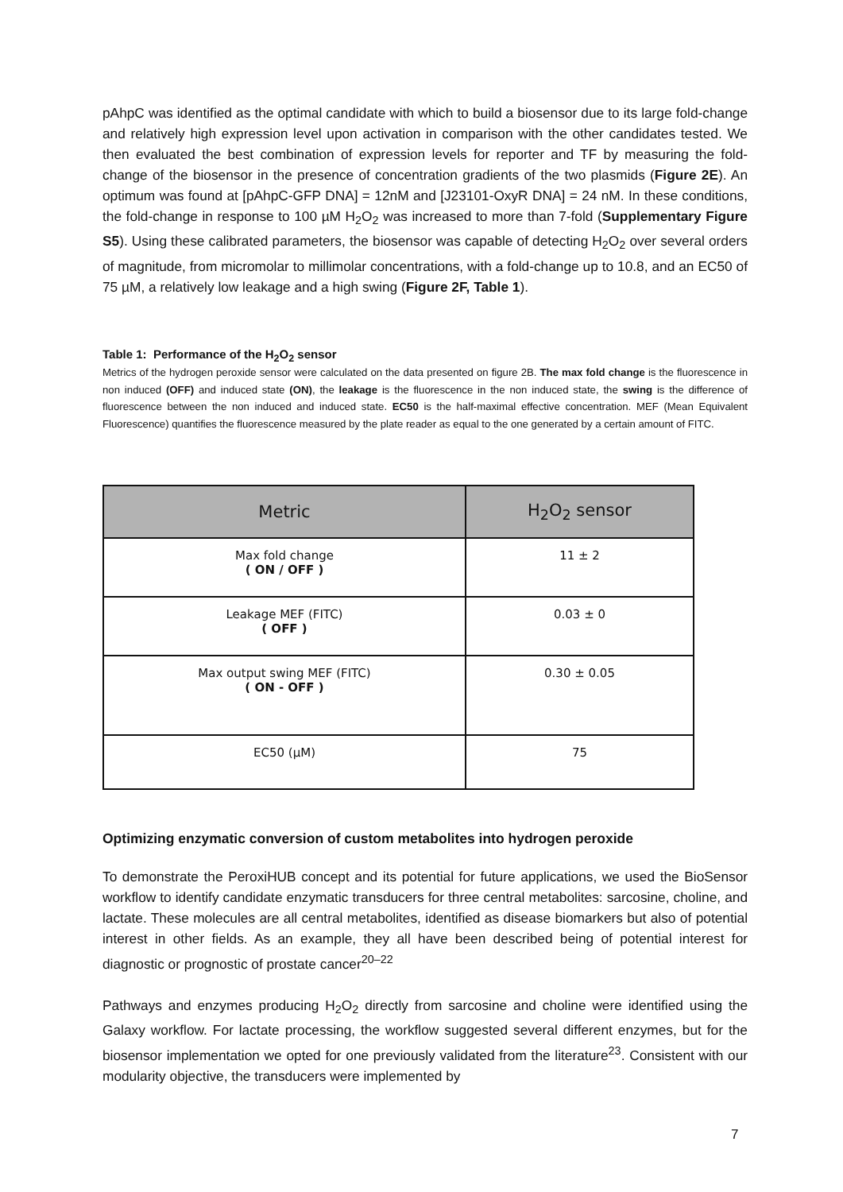pAhpC was identified as the optimal candidate with which to build a biosensor due to its large fold-change and relatively high expression level upon activation in comparison with the other candidates tested. We then evaluated the best combination of expression levels for reporter and TF by measuring the fold-change of the biosensor in the presence of concentration gradients of the two plasmids (Figure 2E). An optimum was found at [pAhpC-GFP DNA] = 12nM and [J23101-OxyR DNA] = 24 nM. In these conditions, the fold-change in response to 100 µM H<sub>2</sub>O<sub>2</sub> was increased to more than 7-fold (Supplementary Figure S5). Using these calibrated parameters, the biosensor was capable of detecting H<sub>2</sub>O<sub>2</sub> over several orders of magnitude, from micromolar to millimolar concentrations, with a fold-change up to 10.8, and an EC50 of 75 µM, a relatively low leakage and a high swing (Figure 2F, Table 1).
Table 1: Performance of the H<sub>2</sub>O<sub>2</sub> sensor
Metrics of the hydrogen peroxide sensor were calculated on the data presented on figure 2B. The max fold change is the fluorescence in non induced (OFF) and induced state (ON), the leakage is the fluorescence in the non induced state, the swing is the difference of fluorescence between the non induced and induced state. EC50 is the half-maximal effective concentration. MEF (Mean Equivalent Fluorescence) quantifies the fluorescence measured by the plate reader as equal to the one generated by a certain amount of FITC.
| Metric | H<sub>2</sub>O<sub>2</sub> sensor |
| --- | --- |
| Max fold change ( ON / OFF ) | 11 ± 2 |
| Leakage MEF (FITC) ( OFF ) | 0.03 ± 0 |
| Max output swing MEF (FITC) ( ON - OFF ) | 0.30 ± 0.05 |
| EC50 (µM) | 75 |
Optimizing enzymatic conversion of custom metabolites into hydrogen peroxide
To demonstrate the PeroxiHUB concept and its potential for future applications, we used the BioSensor workflow to identify candidate enzymatic transducers for three central metabolites: sarcosine, choline, and lactate. These molecules are all central metabolites, identified as disease biomarkers but also of potential interest in other fields. As an example, they all have been described being of potential interest for diagnostic or prognostic of prostate cancer<sup>20–22</sup>
Pathways and enzymes producing H<sub>2</sub>O<sub>2</sub> directly from sarcosine and choline were identified using the Galaxy workflow. For lactate processing, the workflow suggested several different enzymes, but for the biosensor implementation we opted for one previously validated from the literature<sup>23</sup>. Consistent with our modularity objective, the transducers were implemented by
7